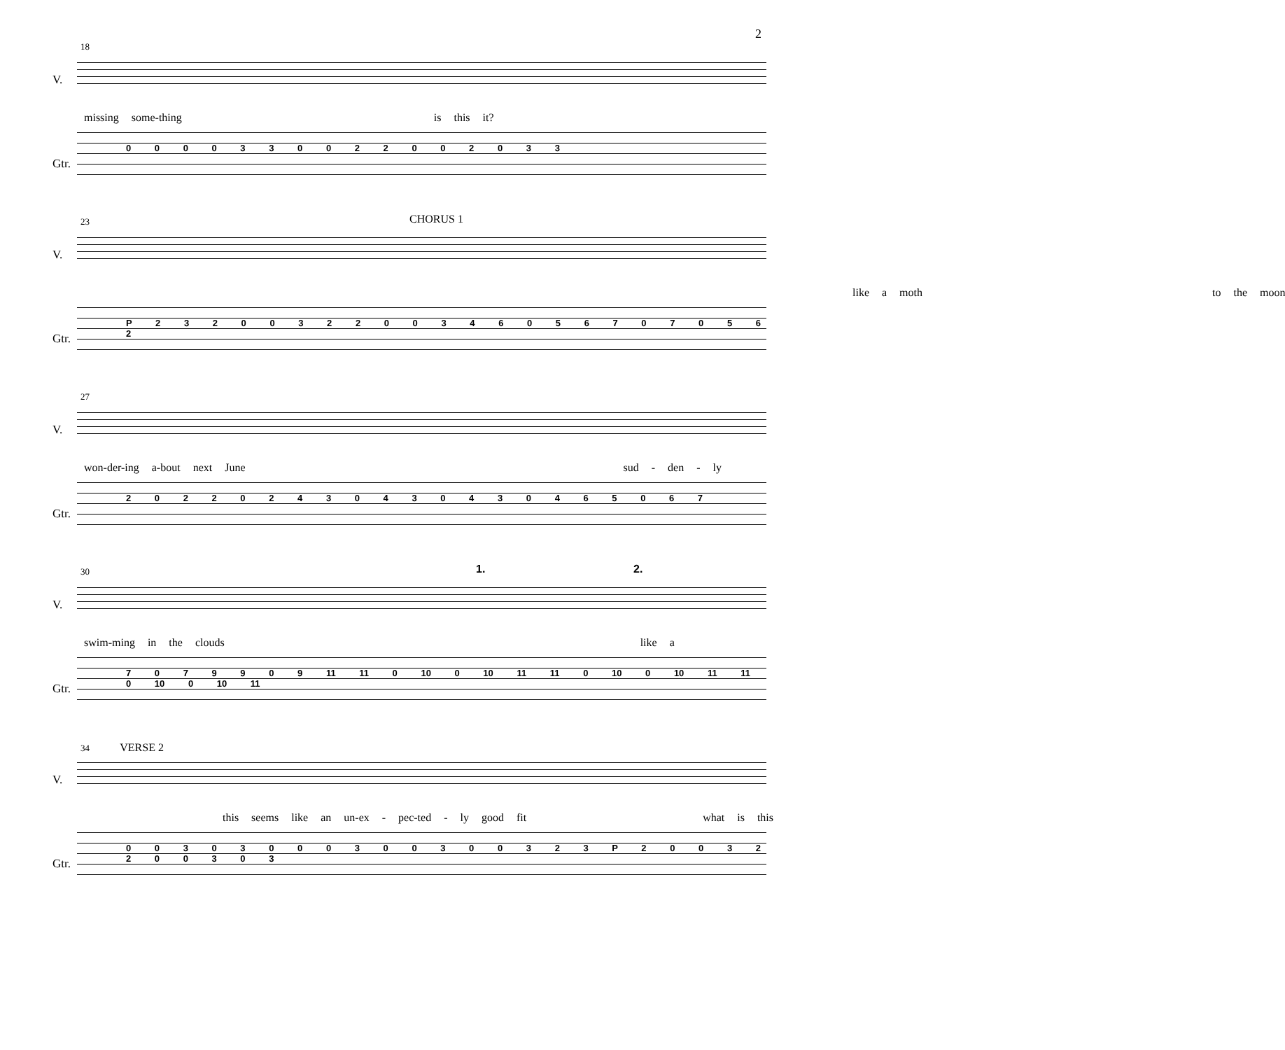2
18
V.
missing some-thing is this it?
Gtr.
0 0 0 0 3 3 0 0 2 2 0 0 2 0 3 3
23
CHORUS 1
V.
like a moth to the moon
Gtr.
P 2 3 2 0 0 3 2 2 0 0 3 4 6 0 5 6 7 0 7 0 5 6 2
27
V.
won-der-ing a-bout next June sud - den - ly
Gtr.
2 0 2 2 0 2 4 3 0 4 3 0 4 3 0 4 6 5 0 6 7
30
1. 2.
V.
swim-ming in the clouds like a
Gtr.
7 0 7 9 9 0 9 11 11 0 10 0 10 11 11 0 10 0 10 11 11 0 10 0 10 11
34 VERSE 2
V.
this seems like an un-ex - pec-ted - ly good fit what is this
Gtr.
0 0 3 0 3 0 0 0 3 0 0 3 0 0 3 2 3 P 2 0 0 3 2 2 0 0 3 0 3